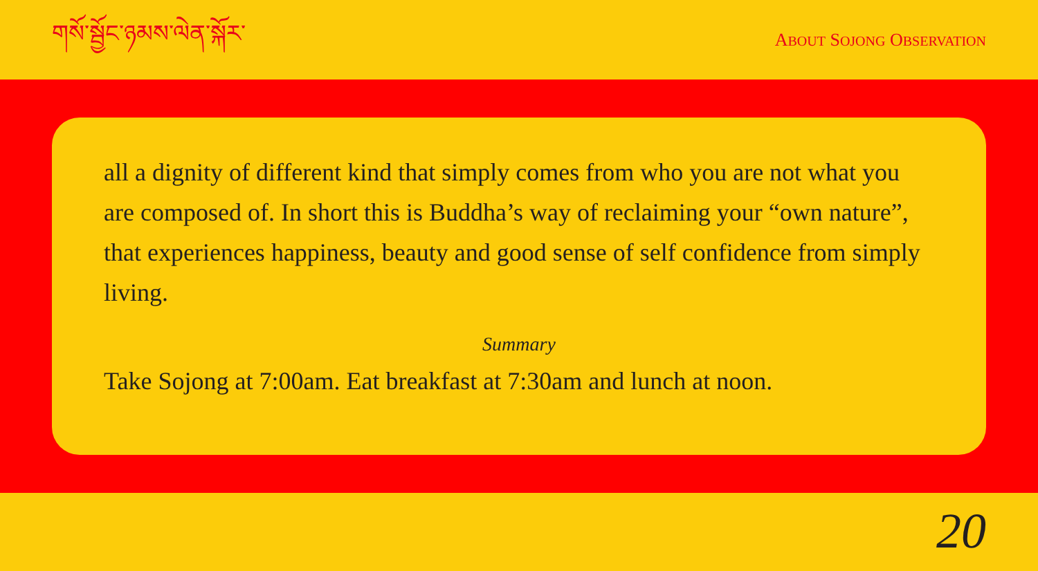གསོ་སྦྱོང་ཉམས་ལེན་སྐོར་
ABOUT SOJONG OBSERVATION
all a dignity of different kind that simply comes from who you are not what you are composed of. In short this is Buddha’s way of reclaiming your “own nature”, that experiences happiness, beauty and good sense of self confidence from simply living.
Summary
Take Sojong at 7:00am. Eat breakfast at 7:30am and lunch at noon.
20